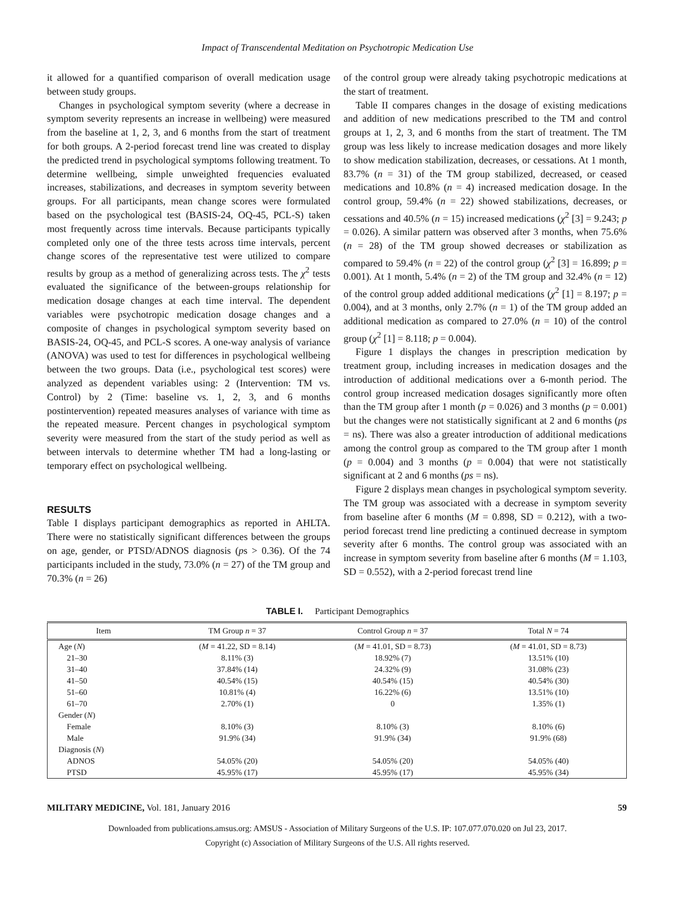Impact of Transcendental Meditation on Psychotropic Medication Use
it allowed for a quantified comparison of overall medication usage between study groups.
Changes in psychological symptom severity (where a decrease in symptom severity represents an increase in wellbeing) were measured from the baseline at 1, 2, 3, and 6 months from the start of treatment for both groups. A 2-period forecast trend line was created to display the predicted trend in psychological symptoms following treatment. To determine wellbeing, simple unweighted frequencies evaluated increases, stabilizations, and decreases in symptom severity between groups. For all participants, mean change scores were formulated based on the psychological test (BASIS-24, OQ-45, PCL-S) taken most frequently across time intervals. Because participants typically completed only one of the three tests across time intervals, percent change scores of the representative test were utilized to compare results by group as a method of generalizing across tests. The χ<sup>2</sup> tests evaluated the significance of the between-groups relationship for medication dosage changes at each time interval. The dependent variables were psychotropic medication dosage changes and a composite of changes in psychological symptom severity based on BASIS-24, OQ-45, and PCL-S scores. A one-way analysis of variance (ANOVA) was used to test for differences in psychological wellbeing between the two groups. Data (i.e., psychological test scores) were analyzed as dependent variables using: 2 (Intervention: TM vs. Control) by 2 (Time: baseline vs. 1, 2, 3, and 6 months postintervention) repeated measures analyses of variance with time as the repeated measure. Percent changes in psychological symptom severity were measured from the start of the study period as well as between intervals to determine whether TM had a long-lasting or temporary effect on psychological wellbeing.
RESULTS
Table I displays participant demographics as reported in AHLTA. There were no statistically significant differences between the groups on age, gender, or PTSD/ADNOS diagnosis (ps > 0.36). Of the 74 participants included in the study, 73.0% (n = 27) of the TM group and 70.3% (n = 26)
of the control group were already taking psychotropic medications at the start of treatment.
Table II compares changes in the dosage of existing medications and addition of new medications prescribed to the TM and control groups at 1, 2, 3, and 6 months from the start of treatment. The TM group was less likely to increase medication dosages and more likely to show medication stabilization, decreases, or cessations. At 1 month, 83.7% (n = 31) of the TM group stabilized, decreased, or ceased medications and 10.8% (n = 4) increased medication dosage. In the control group, 59.4% (n = 22) showed stabilizations, decreases, or cessations and 40.5% (n = 15) increased medications (χ<sup>2</sup> [3] = 9.243; p = 0.026). A similar pattern was observed after 3 months, when 75.6% (n = 28) of the TM group showed decreases or stabilization as compared to 59.4% (n = 22) of the control group (χ<sup>2</sup> [3] = 16.899; p = 0.001). At 1 month, 5.4% (n = 2) of the TM group and 32.4% (n = 12) of the control group added additional medications (χ<sup>2</sup> [1] = 8.197; p = 0.004), and at 3 months, only 2.7% (n = 1) of the TM group added an additional medication as compared to 27.0% (n = 10) of the control group (χ<sup>2</sup> [1] = 8.118; p = 0.004).
Figure 1 displays the changes in prescription medication by treatment group, including increases in medication dosages and the introduction of additional medications over a 6-month period. The control group increased medication dosages significantly more often than the TM group after 1 month (p = 0.026) and 3 months (p = 0.001) but the changes were not statistically significant at 2 and 6 months (ps = ns). There was also a greater introduction of additional medications among the control group as compared to the TM group after 1 month (p = 0.004) and 3 months (p = 0.004) that were not statistically significant at 2 and 6 months (ps = ns).
Figure 2 displays mean changes in psychological symptom severity. The TM group was associated with a decrease in symptom severity from baseline after 6 months (M = 0.898, SD = 0.212), with a two-period forecast trend line predicting a continued decrease in symptom severity after 6 months. The control group was associated with an increase in symptom severity from baseline after 6 months (M = 1.103, SD = 0.552), with a 2-period forecast trend line
TABLE I. Participant Demographics
| Item | TM Group n = 37 | Control Group n = 37 | Total N = 74 |
| --- | --- | --- | --- |
| Age ( N ) | ( M = 41.22, SD = 8.14) | ( M = 41.01, SD = 8.73) | ( M = 41.01, SD = 8.73) |
| 21–30 | 8.11% (3) | 18.92% (7) | 13.51% (10) |
| 31–40 | 37.84% (14) | 24.32% (9) | 31.08% (23) |
| 41–50 | 40.54% (15) | 40.54% (15) | 40.54% (30) |
| 51–60 | 10.81% (4) | 16.22% (6) | 13.51% (10) |
| 61–70 | 2.70% (1) | 0 | 1.35% (1) |
| Gender ( N ) | | | |
| Female | 8.10% (3) | 8.10% (3) | 8.10% (6) |
| Male | 91.9% (34) | 91.9% (34) | 91.9% (68) |
| Diagnosis ( N ) | | | |
| ADNOS | 54.05% (20) | 54.05% (20) | 54.05% (40) |
| PTSD | 45.95% (17) | 45.95% (17) | 45.95% (34) |
MILITARY MEDICINE, Vol. 181, January 2016 59
Downloaded from publications.amsus.org: AMSUS - Association of Military Surgeons of the U.S. IP: 107.077.070.020 on Jul 23, 2017.
Copyright (c) Association of Military Surgeons of the U.S. All rights reserved.